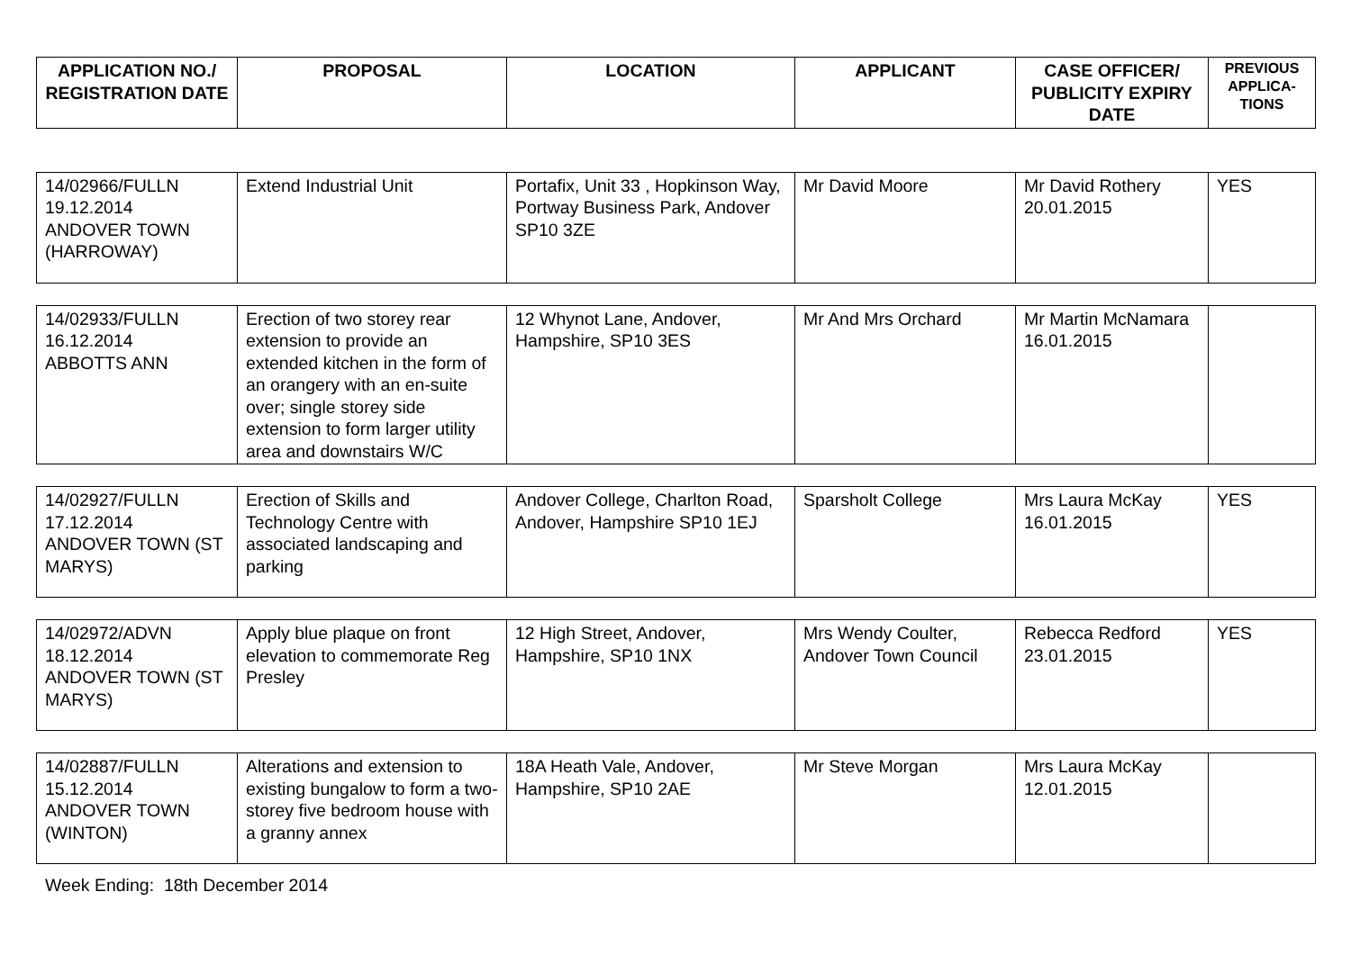| APPLICATION NO./ REGISTRATION DATE | PROPOSAL | LOCATION | APPLICANT | CASE OFFICER/ PUBLICITY EXPIRY DATE | PREVIOUS APPLICA-TIONS |
| --- | --- | --- | --- | --- | --- |
| 14/02966/FULLN 19.12.2014 ANDOVER TOWN (HARROWAY) | Extend Industrial Unit | Portafix, Unit 33 , Hopkinson Way, Portway Business Park, Andover SP10 3ZE | Mr David Moore | Mr David Rothery 20.01.2015 | YES |
| 14/02933/FULLN 16.12.2014 ABBOTTS ANN | Erection of two storey rear extension to provide an extended kitchen in the form of an orangery with an en-suite over; single storey side extension to form larger utility area and downstairs W/C | 12 Whynot Lane, Andover, Hampshire, SP10 3ES | Mr And Mrs Orchard | Mr Martin McNamara 16.01.2015 | |
| 14/02927/FULLN 17.12.2014 ANDOVER TOWN (ST MARYS) | Erection of Skills and Technology Centre with associated landscaping and parking | Andover College, Charlton Road, Andover, Hampshire SP10 1EJ | Sparsholt College | Mrs Laura McKay 16.01.2015 | YES |
| 14/02972/ADVN 18.12.2014 ANDOVER TOWN (ST MARYS) | Apply blue plaque on front elevation to commemorate Reg Presley | 12 High Street, Andover, Hampshire, SP10 1NX | Mrs Wendy Coulter, Andover Town Council | Rebecca Redford 23.01.2015 | YES |
| 14/02887/FULLN 15.12.2014 ANDOVER TOWN (WINTON) | Alterations and extension to existing bungalow to form a two-storey five bedroom house with a granny annex | 18A Heath Vale, Andover, Hampshire, SP10 2AE | Mr Steve Morgan | Mrs Laura McKay 12.01.2015 | |
Week Ending: 18th December 2014